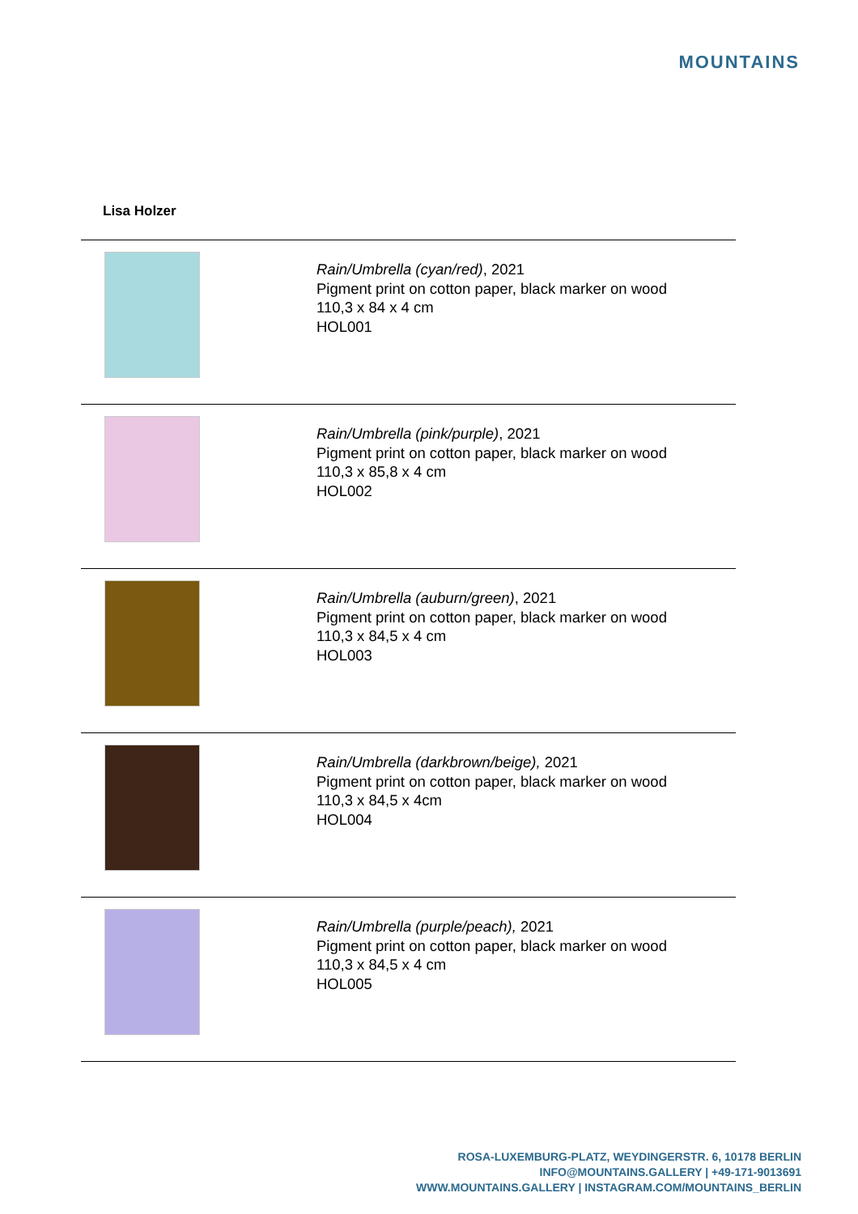MOUNTAINS
Lisa Holzer
| | Rain/Umbrella (cyan/red) , 2021 Pigment print on cotton paper, black marker on wood 110,3 x 84 x 4 cm HOL001 |
| | Rain/Umbrella (pink/purple) , 2021 Pigment print on cotton paper, black marker on wood 110,3 x 85,8 x 4 cm HOL002 |
| | Rain/Umbrella (auburn/green) , 2021 Pigment print on cotton paper, black marker on wood 110,3 x 84,5 x 4 cm HOL003 |
| | Rain/Umbrella (darkbrown/beige), 2021 Pigment print on cotton paper, black marker on wood 110,3 x 84,5 x 4cm HOL004 |
| | Rain/Umbrella (purple/peach), 2021 Pigment print on cotton paper, black marker on wood 110,3 x 84,5 x 4 cm HOL005 |
ROSA-LUXEMBURG-PLATZ, WEYDINGERSTR. 6, 10178 BERLIN
INFO@MOUNTAINS.GALLERY | +49-171-9013691
WWW.MOUNTAINS.GALLERY | INSTAGRAM.COM/MOUNTAINS_BERLIN